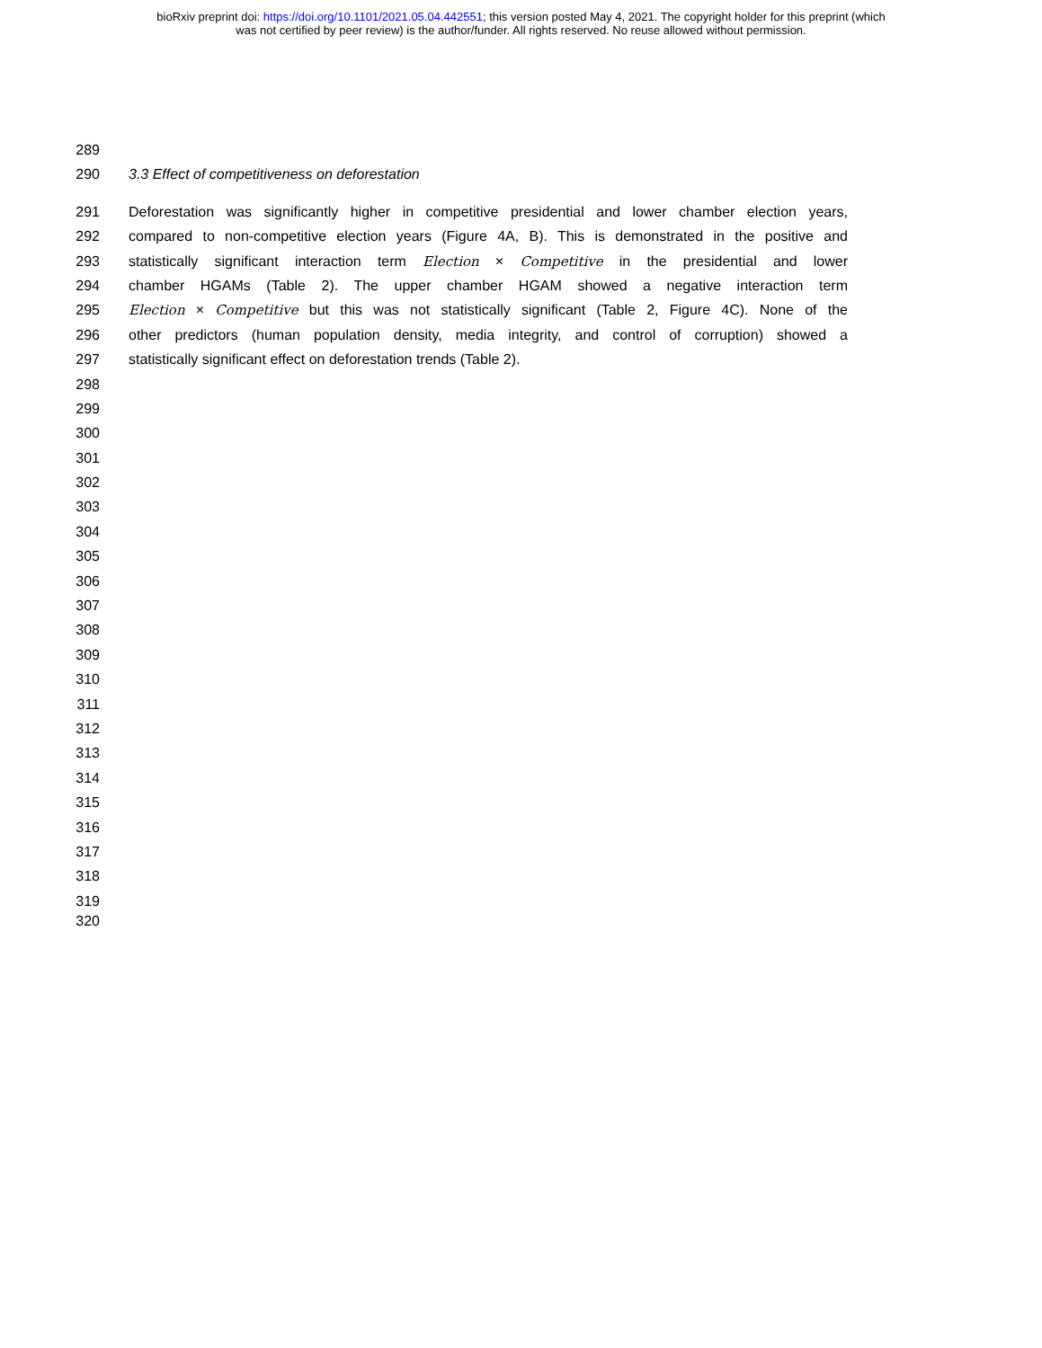bioRxiv preprint doi: https://doi.org/10.1101/2021.05.04.442551; this version posted May 4, 2021. The copyright holder for this preprint (which
was not certified by peer review) is the author/funder. All rights reserved. No reuse allowed without permission.
289
290 3.3 Effect of competitiveness on deforestation
291 Deforestation was significantly higher in competitive presidential and lower chamber election years,
292 compared to non-competitive election years (Figure 4A, B). This is demonstrated in the positive and
293 statistically significant interaction term Election × Competitive in the presidential and lower
294 chamber HGAMs (Table 2). The upper chamber HGAM showed a negative interaction term
295 Election × Competitive but this was not statistically significant (Table 2, Figure 4C). None of the
296 other predictors (human population density, media integrity, and control of corruption) showed a
297 statistically significant effect on deforestation trends (Table 2).
298
299
300
301
302
303
304
305
306
307
308
309
310
311
312
313
314
315
316
317
318
319
320